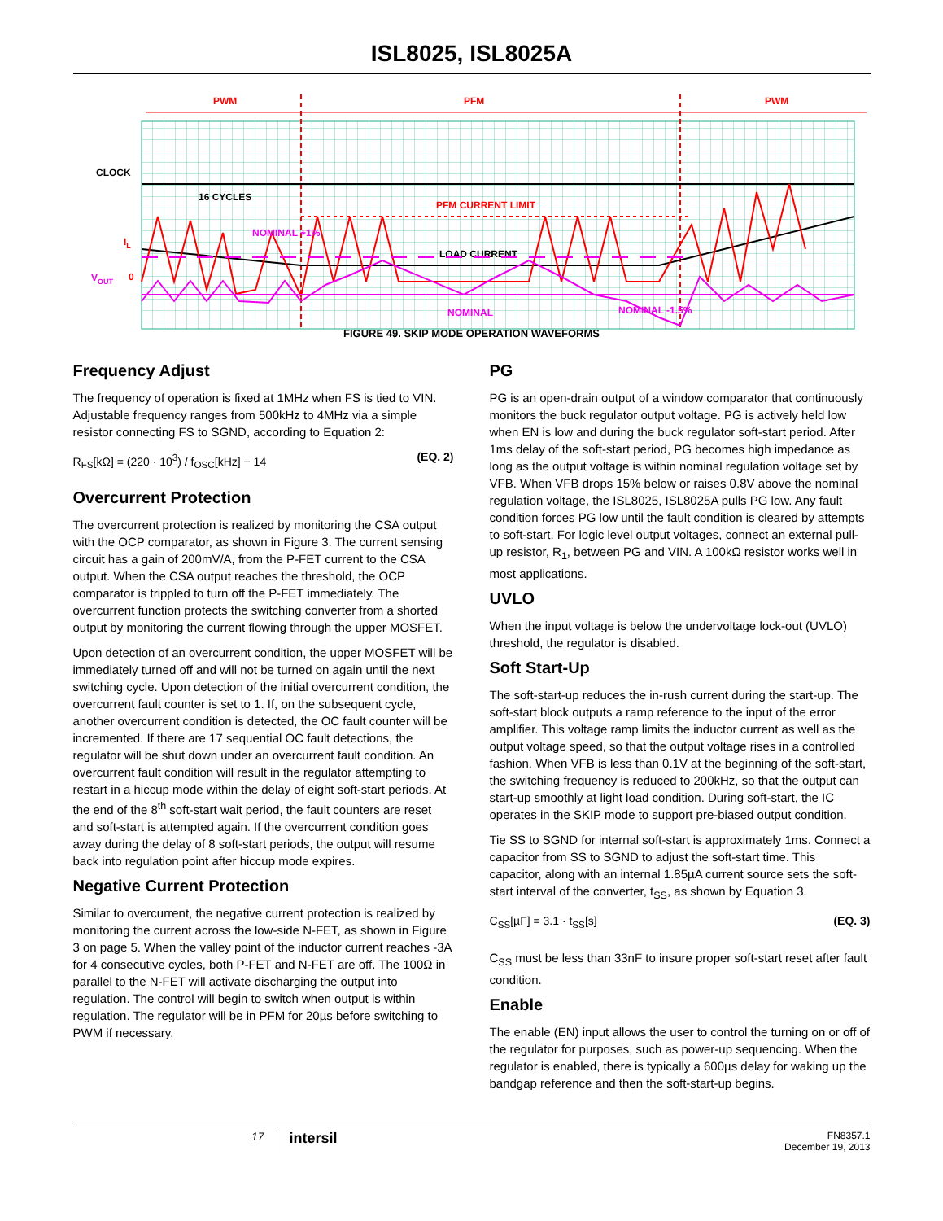ISL8025, ISL8025A
PWM
PFM
PWM
CLOCK
16 CYCLES
PFM CURRENT LIMIT
IL
0
LOAD CURRENT
NOMINAL +1%
VOUT
NOMINAL
NOMINAL -1.5%
FIGURE 49. SKIP MODE OPERATION WAVEFORMS
Frequency Adjust
The frequency of operation is fixed at 1MHz when FS is tied to VIN. Adjustable frequency ranges from 500kHz to 4MHz via a simple resistor connecting FS to SGND, according to Equation 2:
R<sub>FS</sub>[kΩ] = (220 · 10<sup>3</sup>) / f<sub>OSC</sub>[kHz] − 14 (EQ. 2)
Overcurrent Protection
The overcurrent protection is realized by monitoring the CSA output with the OCP comparator, as shown in Figure 3. The current sensing circuit has a gain of 200mV/A, from the P-FET current to the CSA output. When the CSA output reaches the threshold, the OCP comparator is trippled to turn off the P-FET immediately. The overcurrent function protects the switching converter from a shorted output by monitoring the current flowing through the upper MOSFET.
Upon detection of an overcurrent condition, the upper MOSFET will be immediately turned off and will not be turned on again until the next switching cycle. Upon detection of the initial overcurrent condition, the overcurrent fault counter is set to 1. If, on the subsequent cycle, another overcurrent condition is detected, the OC fault counter will be incremented. If there are 17 sequential OC fault detections, the regulator will be shut down under an overcurrent fault condition. An overcurrent fault condition will result in the regulator attempting to restart in a hiccup mode within the delay of eight soft-start periods. At the end of the 8<sup>th</sup> soft-start wait period, the fault counters are reset and soft-start is attempted again. If the overcurrent condition goes away during the delay of 8 soft-start periods, the output will resume back into regulation point after hiccup mode expires.
Negative Current Protection
Similar to overcurrent, the negative current protection is realized by monitoring the current across the low-side N-FET, as shown in Figure 3 on page 5. When the valley point of the inductor current reaches -3A for 4 consecutive cycles, both P-FET and N-FET are off. The 100Ω in parallel to the N-FET will activate discharging the output into regulation. The control will begin to switch when output is within regulation. The regulator will be in PFM for 20µs before switching to PWM if necessary.
PG
PG is an open-drain output of a window comparator that continuously monitors the buck regulator output voltage. PG is actively held low when EN is low and during the buck regulator soft-start period. After 1ms delay of the soft-start period, PG becomes high impedance as long as the output voltage is within nominal regulation voltage set by VFB. When VFB drops 15% below or raises 0.8V above the nominal regulation voltage, the ISL8025, ISL8025A pulls PG low. Any fault condition forces PG low until the fault condition is cleared by attempts to soft-start. For logic level output voltages, connect an external pull-up resistor, R<sub>1</sub>, between PG and VIN. A 100kΩ resistor works well in most applications.
UVLO
When the input voltage is below the undervoltage lock-out (UVLO) threshold, the regulator is disabled.
Soft Start-Up
The soft-start-up reduces the in-rush current during the start-up. The soft-start block outputs a ramp reference to the input of the error amplifier. This voltage ramp limits the inductor current as well as the output voltage speed, so that the output voltage rises in a controlled fashion. When VFB is less than 0.1V at the beginning of the soft-start, the switching frequency is reduced to 200kHz, so that the output can start-up smoothly at light load condition. During soft-start, the IC operates in the SKIP mode to support pre-biased output condition.
Tie SS to SGND for internal soft-start is approximately 1ms. Connect a capacitor from SS to SGND to adjust the soft-start time. This capacitor, along with an internal 1.85µA current source sets the soft-start interval of the converter, t<sub>SS</sub>, as shown by Equation 3.
C<sub>SS</sub>[µF] = 3.1 · t<sub>SS</sub>[s] (EQ. 3)
C<sub>SS</sub> must be less than 33nF to insure proper soft-start reset after fault condition.
Enable
The enable (EN) input allows the user to control the turning on or off of the regulator for purposes, such as power-up sequencing. When the regulator is enabled, there is typically a 600µs delay for waking up the bandgap reference and then the soft-start-up begins.
17
intersil
FN8357.1
December 19, 2013